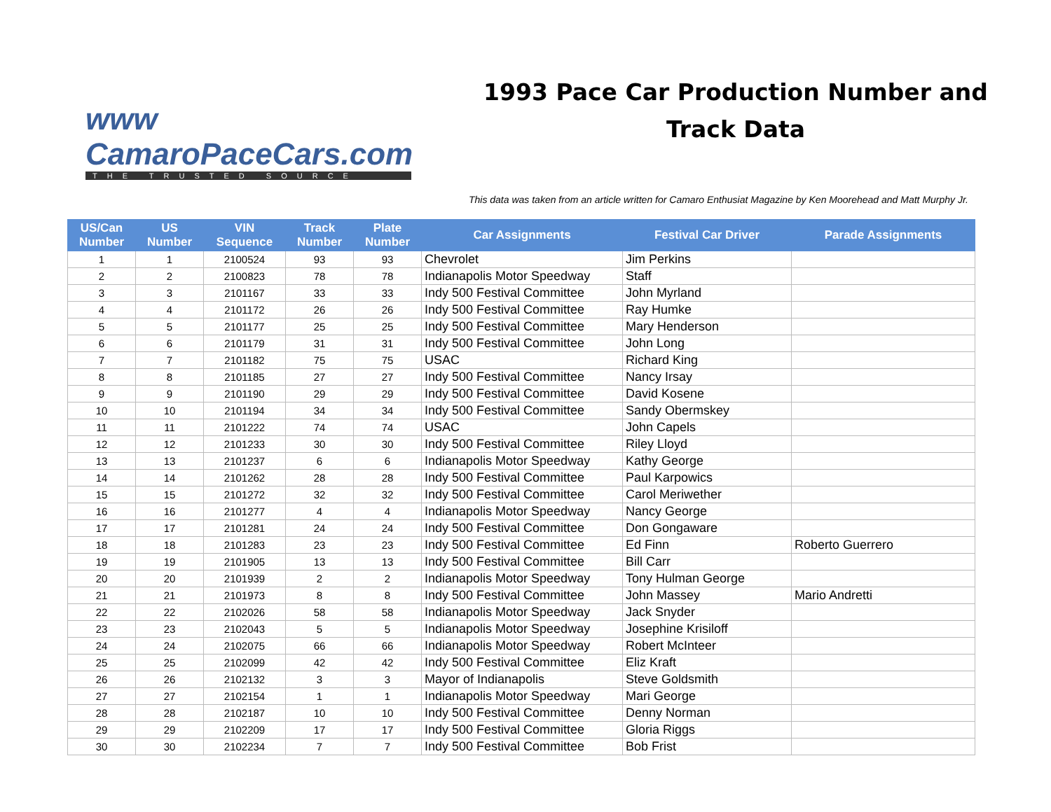www CamaroPaceCars.com
THE TRUSTED SOURCE
1993 Pace Car Production Number and
Track Data
This data was taken from an article written for Camaro Enthusiat Magazine by Ken Moorehead and Matt Murphy Jr.
| US/Can Number | US Number | VIN Sequence | Track Number | Plate Number | Car Assignments | Festival Car Driver | Parade Assignments |
| --- | --- | --- | --- | --- | --- | --- | --- |
| 1 | 1 | 2100524 | 93 | 93 | Chevrolet | Jim Perkins | |
| 2 | 2 | 2100823 | 78 | 78 | Indianapolis Motor Speedway | Staff | |
| 3 | 3 | 2101167 | 33 | 33 | Indy 500 Festival Committee | John Myrland | |
| 4 | 4 | 2101172 | 26 | 26 | Indy 500 Festival Committee | Ray Humke | |
| 5 | 5 | 2101177 | 25 | 25 | Indy 500 Festival Committee | Mary Henderson | |
| 6 | 6 | 2101179 | 31 | 31 | Indy 500 Festival Committee | John Long | |
| 7 | 7 | 2101182 | 75 | 75 | USAC | Richard King | |
| 8 | 8 | 2101185 | 27 | 27 | Indy 500 Festival Committee | Nancy Irsay | |
| 9 | 9 | 2101190 | 29 | 29 | Indy 500 Festival Committee | David Kosene | |
| 10 | 10 | 2101194 | 34 | 34 | Indy 500 Festival Committee | Sandy Obermskey | |
| 11 | 11 | 2101222 | 74 | 74 | USAC | John Capels | |
| 12 | 12 | 2101233 | 30 | 30 | Indy 500 Festival Committee | Riley Lloyd | |
| 13 | 13 | 2101237 | 6 | 6 | Indianapolis Motor Speedway | Kathy George | |
| 14 | 14 | 2101262 | 28 | 28 | Indy 500 Festival Committee | Paul Karpowics | |
| 15 | 15 | 2101272 | 32 | 32 | Indy 500 Festival Committee | Carol Meriwether | |
| 16 | 16 | 2101277 | 4 | 4 | Indianapolis Motor Speedway | Nancy George | |
| 17 | 17 | 2101281 | 24 | 24 | Indy 500 Festival Committee | Don Gongaware | |
| 18 | 18 | 2101283 | 23 | 23 | Indy 500 Festival Committee | Ed Finn | Roberto Guerrero |
| 19 | 19 | 2101905 | 13 | 13 | Indy 500 Festival Committee | Bill Carr | |
| 20 | 20 | 2101939 | 2 | 2 | Indianapolis Motor Speedway | Tony Hulman George | |
| 21 | 21 | 2101973 | 8 | 8 | Indy 500 Festival Committee | John Massey | Mario Andretti |
| 22 | 22 | 2102026 | 58 | 58 | Indianapolis Motor Speedway | Jack Snyder | |
| 23 | 23 | 2102043 | 5 | 5 | Indianapolis Motor Speedway | Josephine Krisiloff | |
| 24 | 24 | 2102075 | 66 | 66 | Indianapolis Motor Speedway | Robert McInteer | |
| 25 | 25 | 2102099 | 42 | 42 | Indy 500 Festival Committee | Eliz Kraft | |
| 26 | 26 | 2102132 | 3 | 3 | Mayor of Indianapolis | Steve Goldsmith | |
| 27 | 27 | 2102154 | 1 | 1 | Indianapolis Motor Speedway | Mari George | |
| 28 | 28 | 2102187 | 10 | 10 | Indy 500 Festival Committee | Denny Norman | |
| 29 | 29 | 2102209 | 17 | 17 | Indy 500 Festival Committee | Gloria Riggs | |
| 30 | 30 | 2102234 | 7 | 7 | Indy 500 Festival Committee | Bob Frist | |